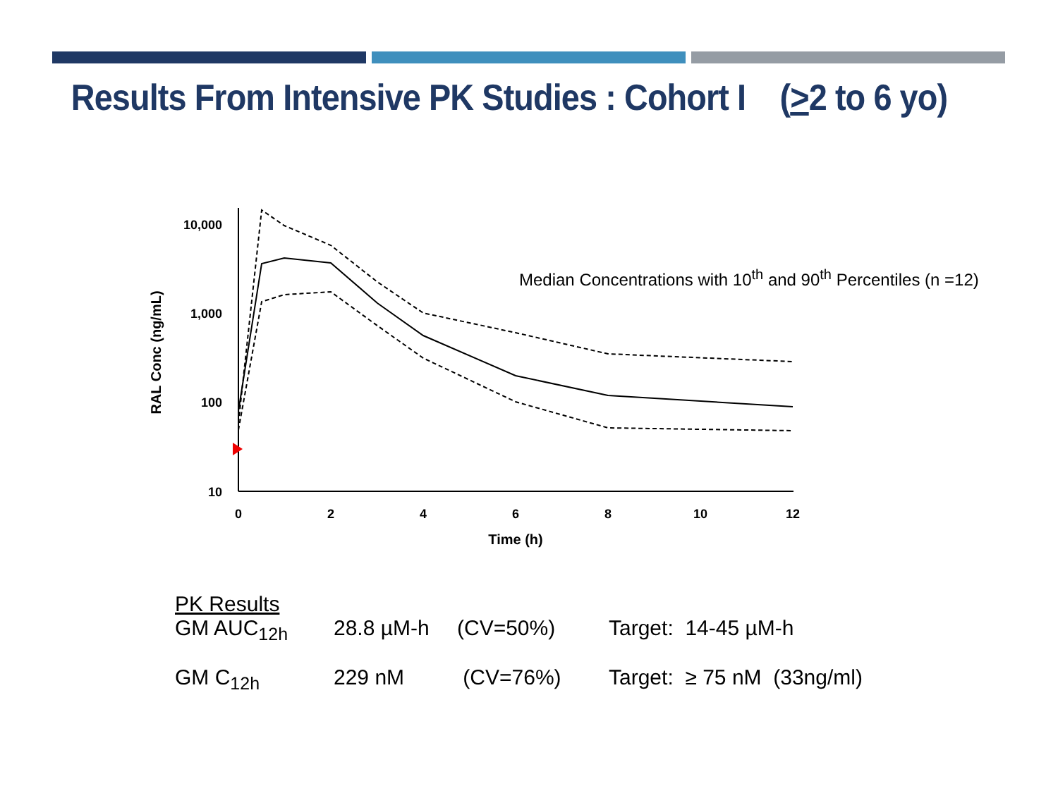Results From Intensive PK Studies : Cohort I (>2 to 6 yo)
10,000
1,000
100
10
0
2
4
6
8
10
12
Time (h)
RAL Conc (ng/mL)
Median Concentrations with 10<sup>th</sup> and 90<sup>th</sup> Percentiles (n =12)
| PK Results | | | |
| GM AUC<sub>12h</sub> | 28.8 µM-h | (CV=50%) | Target: 14-45 µM-h |
| GM C<sub>12h</sub> | 229 nM | (CV=76%) | Target: ≥ 75 nM (33ng/ml) |